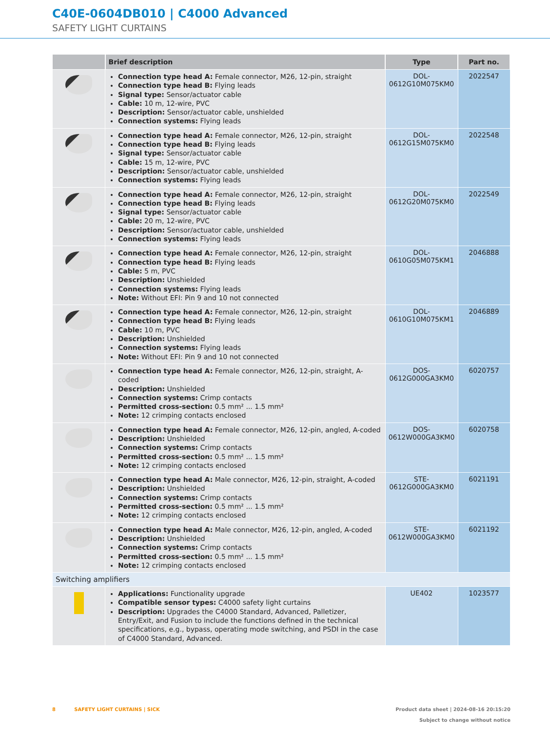C40E-0604DB010 | C4000 Advanced
SAFETY LIGHT CURTAINS
| | Brief description | Type | Part no. |
| --- | --- | --- | --- |
| | Connection type head A: Female connector, M26, 12-pin, straight Connection type head B: Flying leads Signal type: Sensor/actuator cable Cable: 10 m, 12-wire, PVC Description: Sensor/actuator cable, unshielded Connection systems: Flying leads | DOL- 0612G10M075KM0 | 2022547 |
| | Connection type head A: Female connector, M26, 12-pin, straight Connection type head B: Flying leads Signal type: Sensor/actuator cable Cable: 15 m, 12-wire, PVC Description: Sensor/actuator cable, unshielded Connection systems: Flying leads | DOL- 0612G15M075KM0 | 2022548 |
| | Connection type head A: Female connector, M26, 12-pin, straight Connection type head B: Flying leads Signal type: Sensor/actuator cable Cable: 20 m, 12-wire, PVC Description: Sensor/actuator cable, unshielded Connection systems: Flying leads | DOL- 0612G20M075KM0 | 2022549 |
| | Connection type head A: Female connector, M26, 12-pin, straight Connection type head B: Flying leads Cable: 5 m, PVC Description: Unshielded Connection systems: Flying leads Note: Without EFI: Pin 9 and 10 not connected | DOL- 0610G05M075KM1 | 2046888 |
| | Connection type head A: Female connector, M26, 12-pin, straight Connection type head B: Flying leads Cable: 10 m, PVC Description: Unshielded Connection systems: Flying leads Note: Without EFI: Pin 9 and 10 not connected | DOL- 0610G10M075KM1 | 2046889 |
| | Connection type head A: Female connector, M26, 12-pin, straight, A-coded Description: Unshielded Connection systems: Crimp contacts Permitted cross-section: 0.5 mm² ... 1.5 mm² Note: 12 crimping contacts enclosed | DOS- 0612G000GA3KM0 | 6020757 |
| | Connection type head A: Female connector, M26, 12-pin, angled, A-coded Description: Unshielded Connection systems: Crimp contacts Permitted cross-section: 0.5 mm² ... 1.5 mm² Note: 12 crimping contacts enclosed | DOS- 0612W000GA3KM0 | 6020758 |
| | Connection type head A: Male connector, M26, 12-pin, straight, A-coded Description: Unshielded Connection systems: Crimp contacts Permitted cross-section: 0.5 mm² ... 1.5 mm² Note: 12 crimping contacts enclosed | STE- 0612G000GA3KM0 | 6021191 |
| | Connection type head A: Male connector, M26, 12-pin, angled, A-coded Description: Unshielded Connection systems: Crimp contacts Permitted cross-section: 0.5 mm² ... 1.5 mm² Note: 12 crimping contacts enclosed | STE- 0612W000GA3KM0 | 6021192 |
| Switching amplifiers | | | |
| | Applications: Functionality upgrade Compatible sensor types: C4000 safety light curtains Description: Upgrades the C4000 Standard, Advanced, Palletizer, Entry/Exit, and Fusion to include the functions defined in the technical specifications, e.g., bypass, operating mode switching, and PSDI in the case of C4000 Standard, Advanced. | UE402 | 1023577 |
8 SAFETY LIGHT CURTAINS | SICK Product data sheet | 2024-08-16 20:15:20
Subject to change without notice